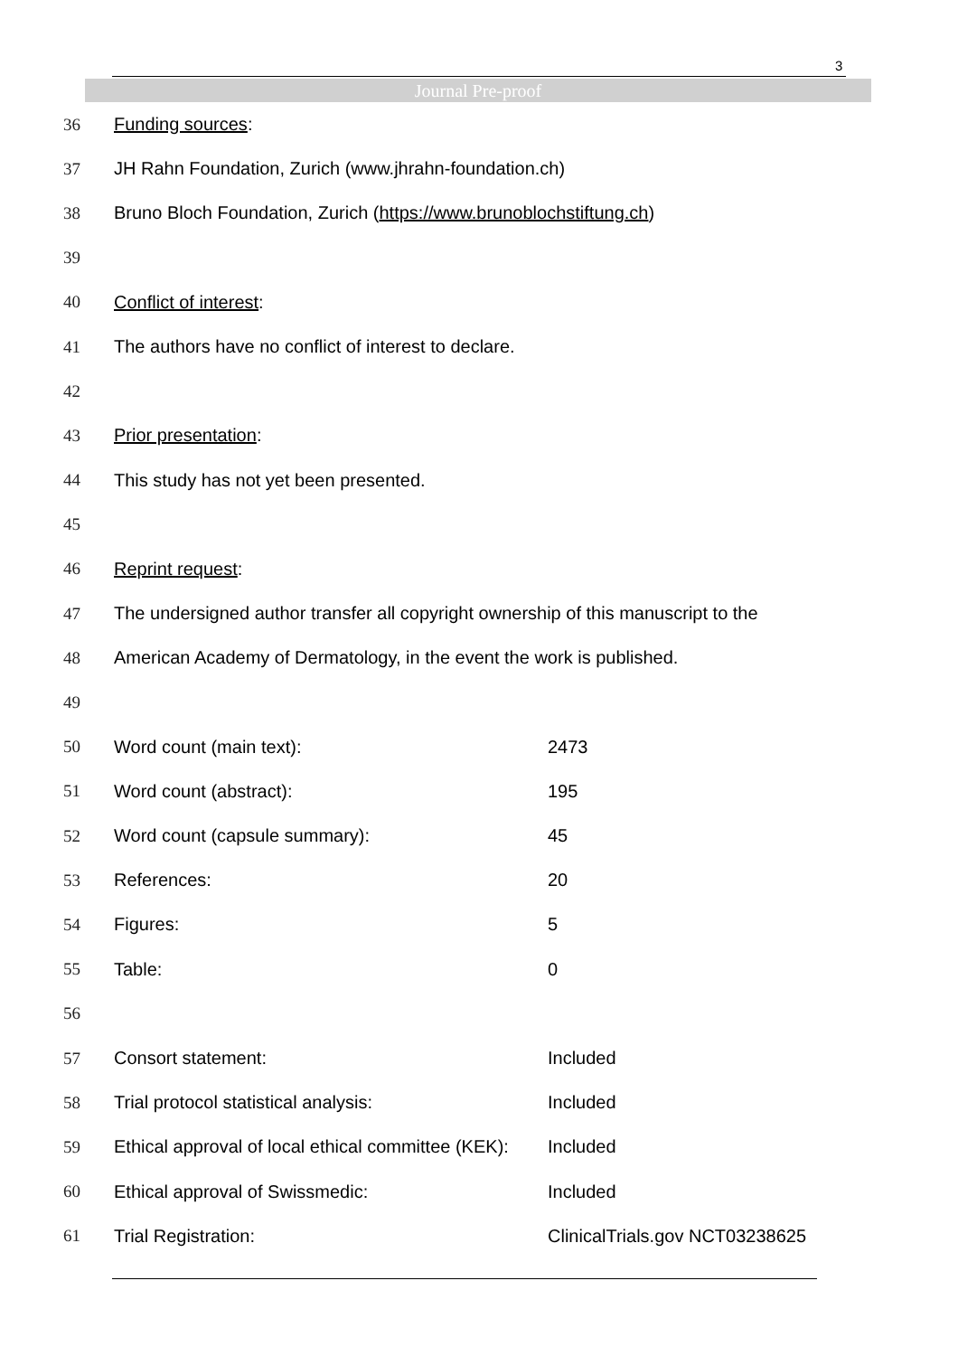3
Journal Pre-proof
| 36 | Funding sources : | |
| 37 | JH Rahn Foundation, Zurich (www.jhrahn-foundation.ch) | |
| 38 | Bruno Bloch Foundation, Zurich ( https://www.brunoblochstiftung.ch ) | |
| 39 | | |
| 40 | Conflict of interest : | |
| 41 | The authors have no conflict of interest to declare. | |
| 42 | | |
| 43 | Prior presentation : | |
| 44 | This study has not yet been presented. | |
| 45 | | |
| 46 | Reprint request : | |
| 47 | The undersigned author transfer all copyright ownership of this manuscript to the | |
| 48 | American Academy of Dermatology, in the event the work is published. | |
| 49 | | |
| 50 | Word count (main text): | 2473 |
| 51 | Word count (abstract): | 195 |
| 52 | Word count (capsule summary): | 45 |
| 53 | References: | 20 |
| 54 | Figures: | 5 |
| 55 | Table: | 0 |
| 56 | | |
| 57 | Consort statement: | Included |
| 58 | Trial protocol statistical analysis: | Included |
| 59 | Ethical approval of local ethical committee (KEK): | Included |
| 60 | Ethical approval of Swissmedic: | Included |
| 61 | Trial Registration: | ClinicalTrials.gov NCT03238625 |